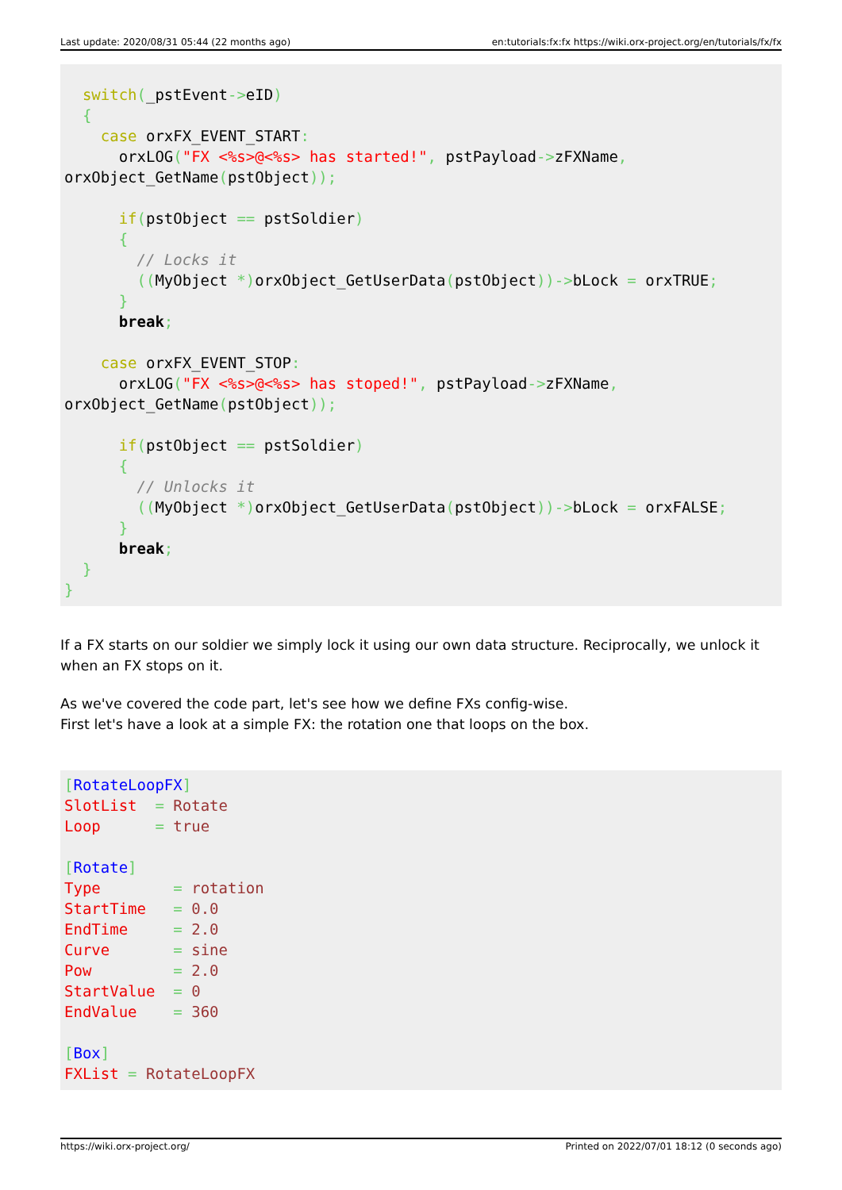Last update: 2020/08/31 05:44 (22 months ago) en:tutorials:fx:fx https://wiki.orx-project.org/en/tutorials/fx/fx
  switch(_pstEvent->eID)
  {
    case orxFX_EVENT_START:
      orxLOG("FX <%s>@<%s> has started!", pstPayload->zFXName,
orxObject_GetName(pstObject));

      if(pstObject == pstSoldier)
      {
        // Locks it
        ((MyObject *) orxObject_GetUserData(pstObject))->bLock = orxTRUE;
      }
      break;

    case orxFX_EVENT_STOP:
      orxLOG("FX <%s>@<%s> has stoped!", pstPayload->zFXName,
orxObject_GetName(pstObject));

      if(pstObject == pstSoldier)
      {
        // Unlocks it
        ((MyObject *) orxObject_GetUserData(pstObject))->bLock = orxFALSE;
      }
      break;
  }
}
If a FX starts on our soldier we simply lock it using our own data structure. Reciprocally, we unlock it when an FX stops on it.
As we've covered the code part, let's see how we define FXs config-wise.
First let's have a look at a simple FX: the rotation one that loops on the box.
[RotateLoopFX]
SlotList  = Rotate
Loop      = true

[Rotate]
Type        = rotation
StartTime   = 0.0
EndTime     = 2.0
Curve       = sine
Pow         = 2.0
StartValue  = 0
EndValue    = 360

[Box]
FXList = RotateLoopFX
https://wiki.orx-project.org/ Printed on 2022/07/01 18:12 (0 seconds ago)